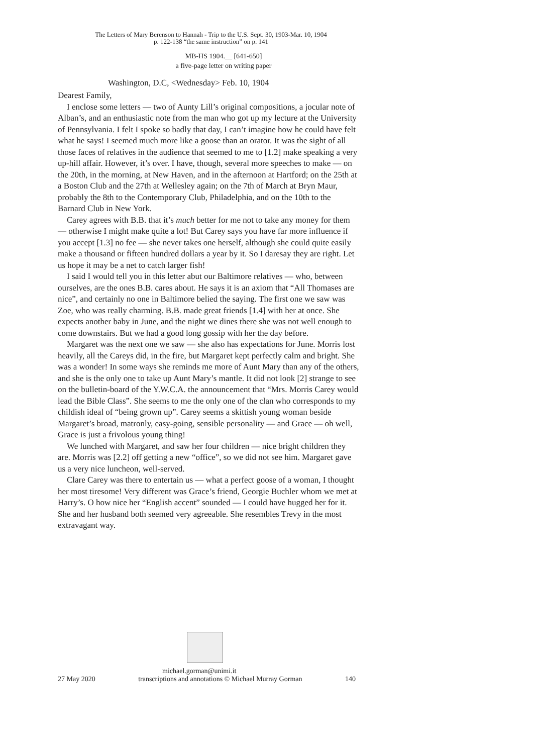The Letters of Mary Berenson to Hannah - Trip to the U.S. Sept. 30, 1903-Mar. 10, 1904
p. 122-138 “the same instruction” on p. 141
MB-HS 1904.__ [641-650]
a five-page letter on writing paper
Washington, D.C, <Wednesday> Feb. 10, 1904
Dearest Family,
I enclose some letters — two of Aunty Lill’s original compositions, a jocular note of Alban’s, and an enthusiastic note from the man who got up my lecture at the University of Pennsylvania. I felt I spoke so badly that day, I can’t imagine how he could have felt what he says! I seemed much more like a goose than an orator. It was the sight of all those faces of relatives in the audience that seemed to me to [1.2] make speaking a very up-hill affair. However, it’s over. I have, though, several more speeches to make — on the 20th, in the morning, at New Haven, and in the afternoon at Hartford; on the 25th at a Boston Club and the 27th at Wellesley again; on the 7th of March at Bryn Maur, probably the 8th to the Contemporary Club, Philadelphia, and on the 10th to the Barnard Club in New York.
Carey agrees with B.B. that it’s much better for me not to take any money for them — otherwise I might make quite a lot! But Carey says you have far more influence if you accept [1.3] no fee — she never takes one herself, although she could quite easily make a thousand or fifteen hundred dollars a year by it. So I daresay they are right. Let us hope it may be a net to catch larger fish!
I said I would tell you in this letter abut our Baltimore relatives — who, between ourselves, are the ones B.B. cares about. He says it is an axiom that “All Thomases are nice”, and certainly no one in Baltimore belied the saying. The first one we saw was Zoe, who was really charming. B.B. made great friends [1.4] with her at once. She expects another baby in June, and the night we dines there she was not well enough to come downstairs. But we had a good long gossip with her the day before.
Margaret was the next one we saw — she also has expectations for June. Morris lost heavily, all the Careys did, in the fire, but Margaret kept perfectly calm and bright. She was a wonder! In some ways she reminds me more of Aunt Mary than any of the others, and she is the only one to take up Aunt Mary’s mantle. It did not look [2] strange to see on the bulletin-board of the Y.W.C.A. the announcement that “Mrs. Morris Carey would lead the Bible Class”. She seems to me the only one of the clan who corresponds to my childish ideal of “being grown up”. Carey seems a skittish young woman beside Margaret’s broad, matronly, easy-going, sensible personality — and Grace — oh well, Grace is just a frivolous young thing!
We lunched with Margaret, and saw her four children — nice bright children they are. Morris was [2.2] off getting a new “office”, so we did not see him. Margaret gave us a very nice luncheon, well-served.
Clare Carey was there to entertain us — what a perfect goose of a woman, I thought her most tiresome! Very different was Grace’s friend, Georgie Buchler whom we met at Harry’s. O how nice her “English accent” sounded — I could have hugged her for it. She and her husband both seemed very agreeable. She resembles Trevy in the most extravagant way.
michael.gorman@unimi.it
27 May 2020 transcriptions and annotations © Michael Murray Gorman 140